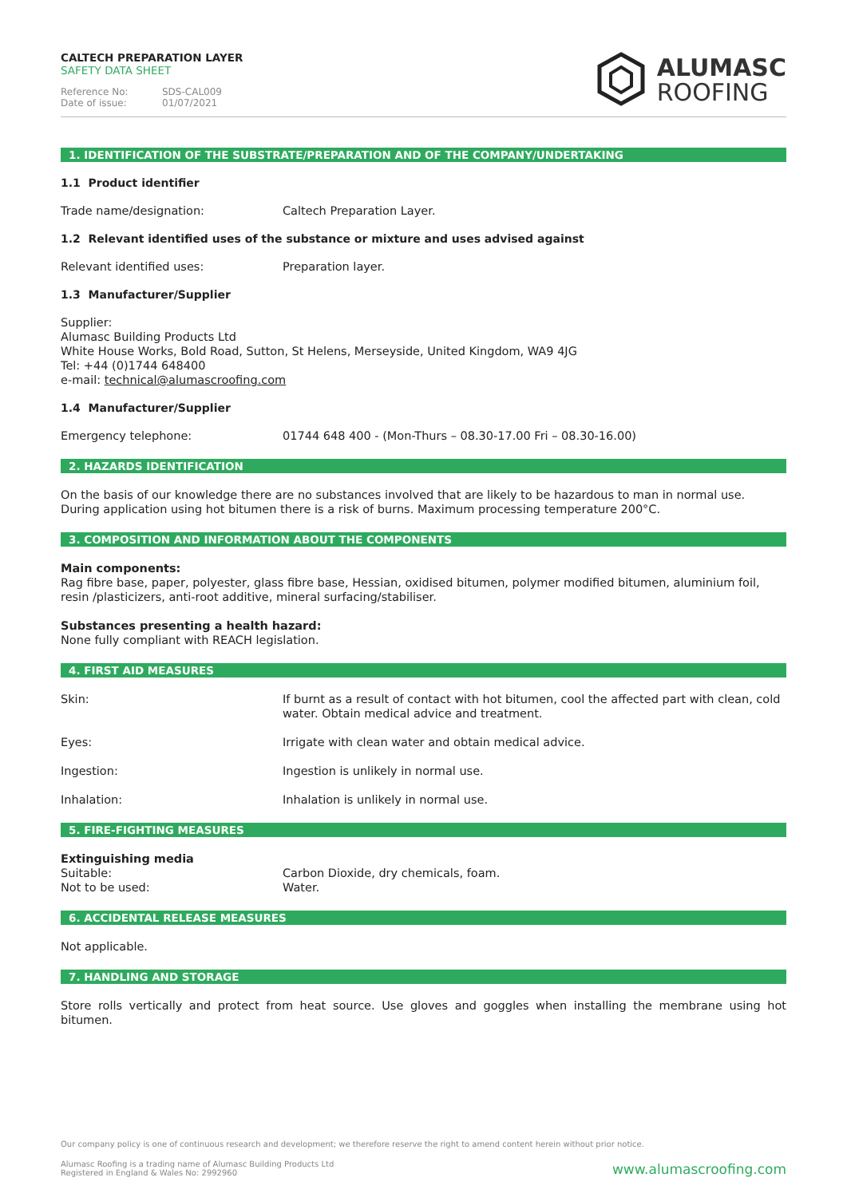CALTECH PREPARATION LAYER
SAFETY DATA SHEET
Reference No: SDS-CAL009
Date of issue: 01/07/2021
ALUMASC
ROOFING
1. IDENTIFICATION OF THE SUBSTRATE/PREPARATION AND OF THE COMPANY/UNDERTAKING
1.1 Product identifier
Trade name/designation: Caltech Preparation Layer.
1.2 Relevant identified uses of the substance or mixture and uses advised against
Relevant identified uses: Preparation layer.
1.3 Manufacturer/Supplier
Supplier:
Alumasc Building Products Ltd
White House Works, Bold Road, Sutton, St Helens, Merseyside, United Kingdom, WA9 4JG
Tel: +44 (0)1744 648400
e-mail: technical@alumascroofing.com
1.4 Manufacturer/Supplier
Emergency telephone: 01744 648 400 - (Mon-Thurs – 08.30-17.00 Fri – 08.30-16.00)
2. HAZARDS IDENTIFICATION
On the basis of our knowledge there are no substances involved that are likely to be hazardous to man in normal use. During application using hot bitumen there is a risk of burns. Maximum processing temperature 200°C.
3. COMPOSITION AND INFORMATION ABOUT THE COMPONENTS
Main components:
Rag fibre base, paper, polyester, glass fibre base, Hessian, oxidised bitumen, polymer modified bitumen, aluminium foil, resin /plasticizers, anti-root additive, mineral surfacing/stabiliser.
Substances presenting a health hazard:
None fully compliant with REACH legislation.
4. FIRST AID MEASURES
Skin: If burnt as a result of contact with hot bitumen, cool the affected part with clean, cold water. Obtain medical advice and treatment.
Eyes: Irrigate with clean water and obtain medical advice.
Ingestion: Ingestion is unlikely in normal use.
Inhalation: Inhalation is unlikely in normal use.
5. FIRE-FIGHTING MEASURES
Extinguishing media
Suitable:
Not to be used:
Carbon Dioxide, dry chemicals, foam.
Water.
6. ACCIDENTAL RELEASE MEASURES
Not applicable.
7. HANDLING AND STORAGE
Store rolls vertically and protect from heat source. Use gloves and goggles when installing the membrane using hot bitumen.
Our company policy is one of continuous research and development; we therefore reserve the right to amend content herein without prior notice.
Alumasc Roofing is a trading name of Alumasc Building Products Ltd
Registered in England & Wales No: 2992960
www.alumascroofing.com